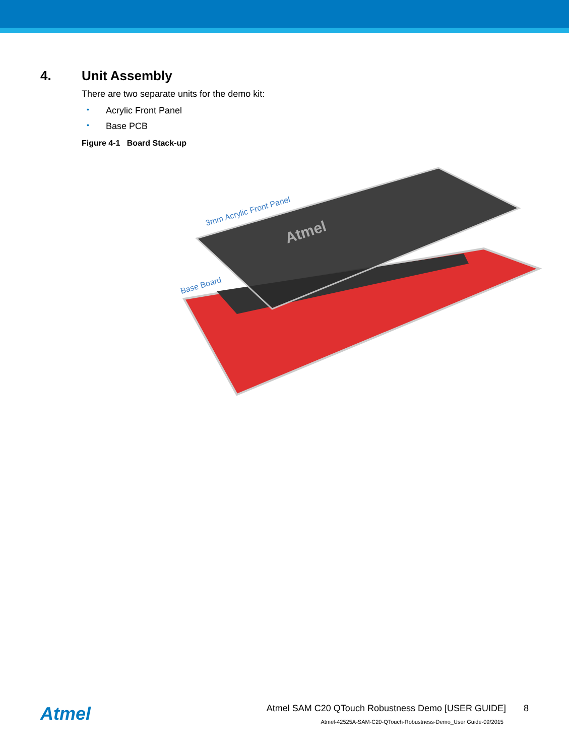4. Unit Assembly
There are two separate units for the demo kit:
• Acrylic Front Panel
• Base PCB
Figure 4-1 Board Stack-up
3mm Acrylic Front Panel
Base Board
Atmel
Atmel
Atmel SAM C20 QTouch Robustness Demo [USER GUIDE] 8
Atmel-42525A-SAM-C20-QTouch-Robustness-Demo_User Guide-09/2015